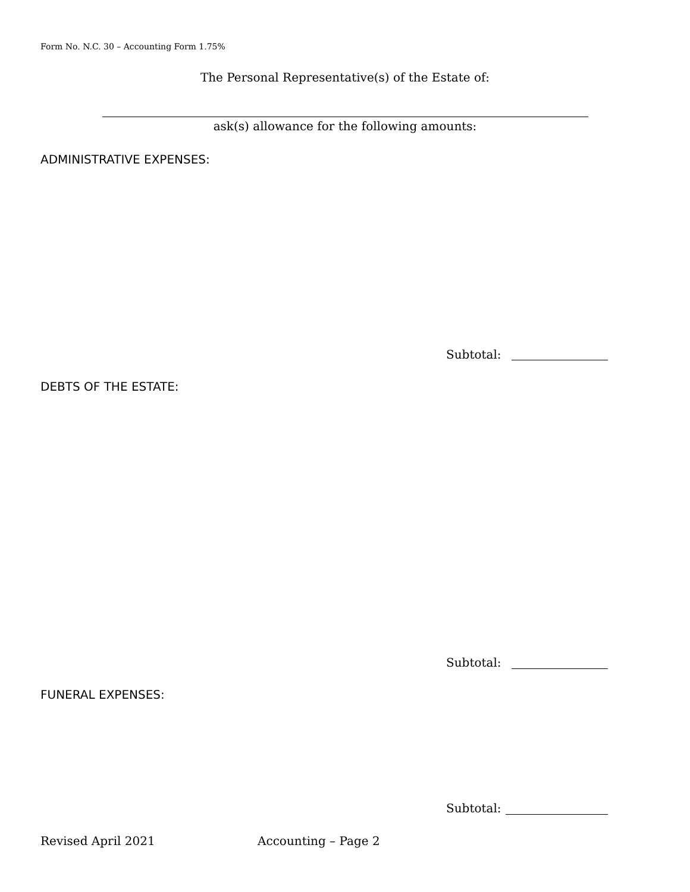Form No. N.C. 30 – Accounting Form 1.75%
The Personal Representative(s) of the Estate of:
ask(s) allowance for the following amounts:
ADMINISTRATIVE EXPENSES:
Subtotal:
DEBTS OF THE ESTATE:
Subtotal:
FUNERAL EXPENSES:
Subtotal:
Revised April 2021 Accounting – Page 2